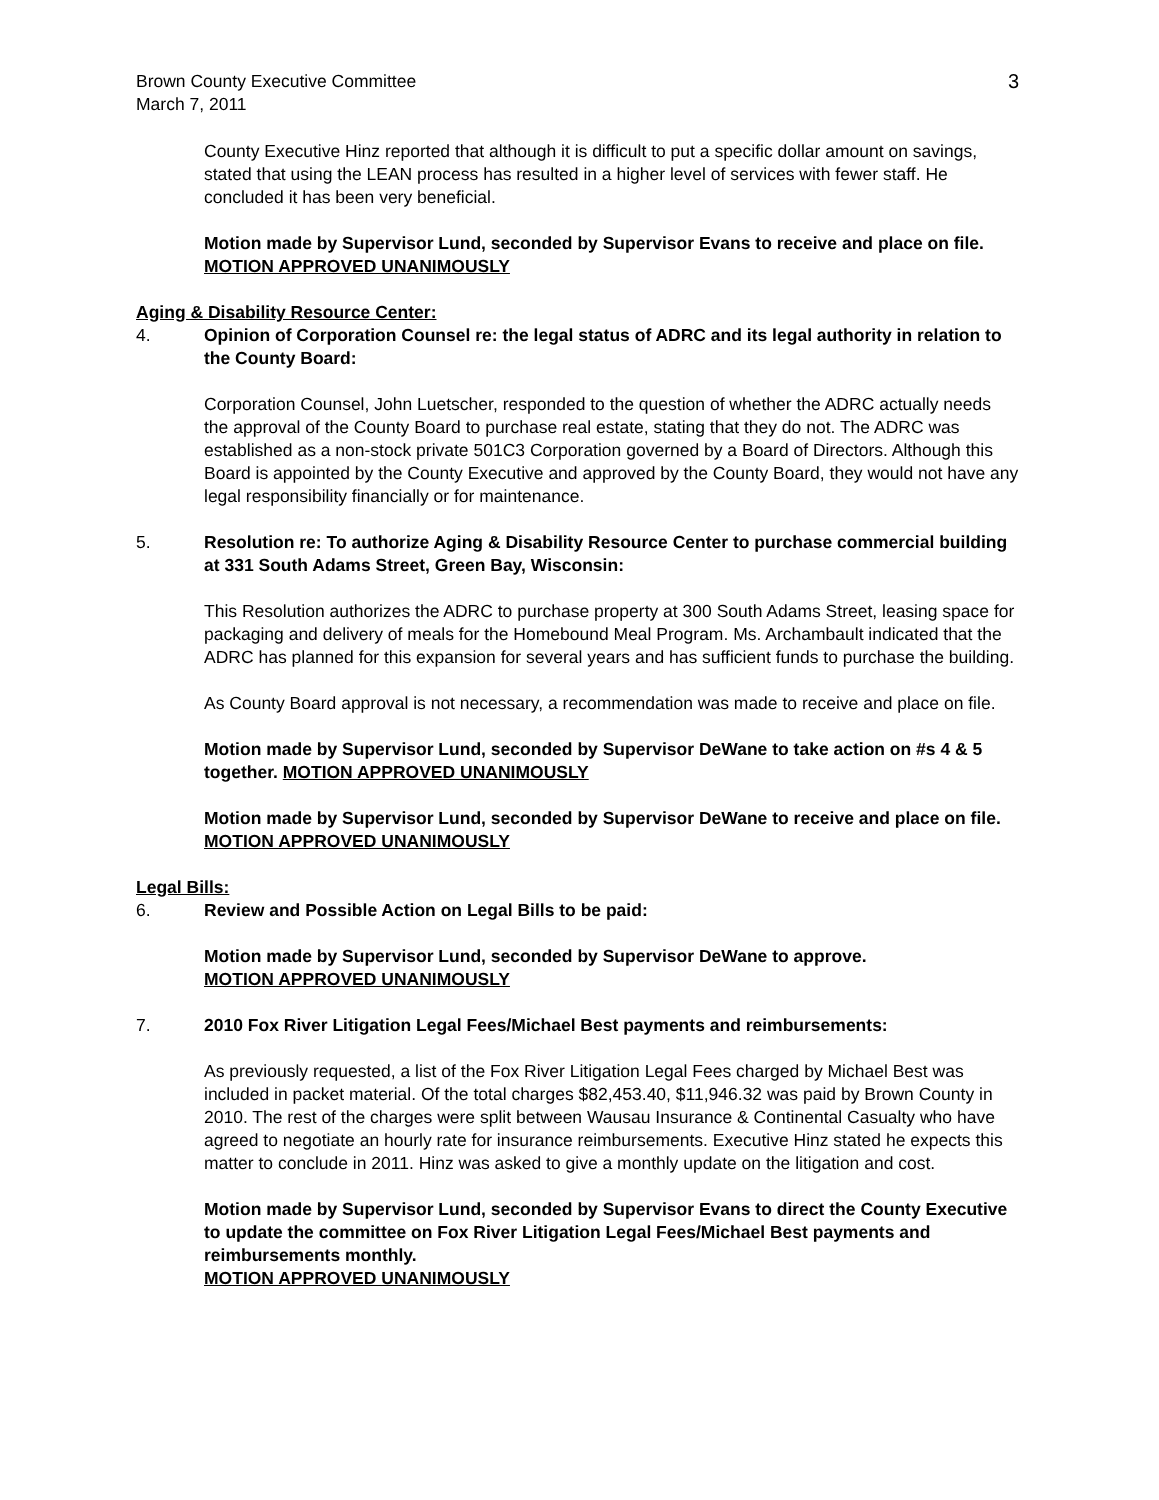Brown County Executive Committee
March 7, 2011
3
County Executive Hinz reported that although it is difficult to put a specific dollar amount on savings, stated that using the LEAN process has resulted in a higher level of services with fewer staff. He concluded it has been very beneficial.
Motion made by Supervisor Lund, seconded by Supervisor Evans to receive and place on file. MOTION APPROVED UNANIMOUSLY
Aging & Disability Resource Center:
4. Opinion of Corporation Counsel re: the legal status of ADRC and its legal authority in relation to the County Board:
Corporation Counsel, John Luetscher, responded to the question of whether the ADRC actually needs the approval of the County Board to purchase real estate, stating that they do not. The ADRC was established as a non-stock private 501C3 Corporation governed by a Board of Directors. Although this Board is appointed by the County Executive and approved by the County Board, they would not have any legal responsibility financially or for maintenance.
5. Resolution re: To authorize Aging & Disability Resource Center to purchase commercial building at 331 South Adams Street, Green Bay, Wisconsin:
This Resolution authorizes the ADRC to purchase property at 300 South Adams Street, leasing space for packaging and delivery of meals for the Homebound Meal Program. Ms. Archambault indicated that the ADRC has planned for this expansion for several years and has sufficient funds to purchase the building.
As County Board approval is not necessary, a recommendation was made to receive and place on file.
Motion made by Supervisor Lund, seconded by Supervisor DeWane to take action on #s 4 & 5 together. MOTION APPROVED UNANIMOUSLY
Motion made by Supervisor Lund, seconded by Supervisor DeWane to receive and place on file. MOTION APPROVED UNANIMOUSLY
Legal Bills:
6. Review and Possible Action on Legal Bills to be paid:
Motion made by Supervisor Lund, seconded by Supervisor DeWane to approve.
MOTION APPROVED UNANIMOUSLY
7. 2010 Fox River Litigation Legal Fees/Michael Best payments and reimbursements:
As previously requested, a list of the Fox River Litigation Legal Fees charged by Michael Best was included in packet material. Of the total charges $82,453.40, $11,946.32 was paid by Brown County in 2010. The rest of the charges were split between Wausau Insurance & Continental Casualty who have agreed to negotiate an hourly rate for insurance reimbursements. Executive Hinz stated he expects this matter to conclude in 2011. Hinz was asked to give a monthly update on the litigation and cost.
Motion made by Supervisor Lund, seconded by Supervisor Evans to direct the County Executive to update the committee on Fox River Litigation Legal Fees/Michael Best payments and reimbursements monthly.
MOTION APPROVED UNANIMOUSLY